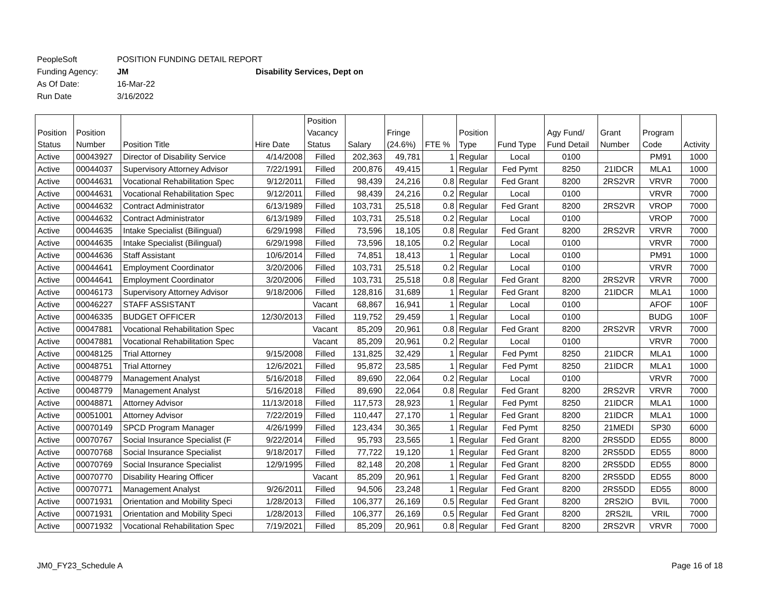PeopleSoft POSITION FUNDING DETAIL REPORT
Funding Agency: JM Disability Services, Dept on
As Of Date: 16-Mar-22
Run Date 3/16/2022
| Position Status | Position Number | Position Title | Hire Date | Position Vacancy Status | Salary | Fringe (24.6%) | FTE % | Position Type | Fund Type | Agy Fund/ Fund Detail | Grant Number | Program Code | Activity |
| --- | --- | --- | --- | --- | --- | --- | --- | --- | --- | --- | --- | --- | --- |
| Active | 00043927 | Director of Disability Service | 4/14/2008 | Filled | 202,363 | 49,781 | 1 | Regular | Local | 0100 | | PM91 | 1000 |
| Active | 00044037 | Supervisory Attorney Advisor | 7/22/1991 | Filled | 200,876 | 49,415 | 1 | Regular | Fed Pymt | 8250 | 21IDCR | MLA1 | 1000 |
| Active | 00044631 | Vocational Rehabilitation Spec | 9/12/2011 | Filled | 98,439 | 24,216 | 0.8 | Regular | Fed Grant | 8200 | 2RS2VR | VRVR | 7000 |
| Active | 00044631 | Vocational Rehabilitation Spec | 9/12/2011 | Filled | 98,439 | 24,216 | 0.2 | Regular | Local | 0100 | | VRVR | 7000 |
| Active | 00044632 | Contract Administrator | 6/13/1989 | Filled | 103,731 | 25,518 | 0.8 | Regular | Fed Grant | 8200 | 2RS2VR | VROP | 7000 |
| Active | 00044632 | Contract Administrator | 6/13/1989 | Filled | 103,731 | 25,518 | 0.2 | Regular | Local | 0100 | | VROP | 7000 |
| Active | 00044635 | Intake Specialist (Bilingual) | 6/29/1998 | Filled | 73,596 | 18,105 | 0.8 | Regular | Fed Grant | 8200 | 2RS2VR | VRVR | 7000 |
| Active | 00044635 | Intake Specialist (Bilingual) | 6/29/1998 | Filled | 73,596 | 18,105 | 0.2 | Regular | Local | 0100 | | VRVR | 7000 |
| Active | 00044636 | Staff Assistant | 10/6/2014 | Filled | 74,851 | 18,413 | 1 | Regular | Local | 0100 | | PM91 | 1000 |
| Active | 00044641 | Employment Coordinator | 3/20/2006 | Filled | 103,731 | 25,518 | 0.2 | Regular | Local | 0100 | | VRVR | 7000 |
| Active | 00044641 | Employment Coordinator | 3/20/2006 | Filled | 103,731 | 25,518 | 0.8 | Regular | Fed Grant | 8200 | 2RS2VR | VRVR | 7000 |
| Active | 00046173 | Supervisory Attorney Advisor | 9/18/2006 | Filled | 128,816 | 31,689 | 1 | Regular | Fed Grant | 8200 | 21IDCR | MLA1 | 1000 |
| Active | 00046227 | STAFF ASSISTANT | | Vacant | 68,867 | 16,941 | 1 | Regular | Local | 0100 | | AFOF | 100F |
| Active | 00046335 | BUDGET OFFICER | 12/30/2013 | Filled | 119,752 | 29,459 | 1 | Regular | Local | 0100 | | BUDG | 100F |
| Active | 00047881 | Vocational Rehabilitation Spec | | Vacant | 85,209 | 20,961 | 0.8 | Regular | Fed Grant | 8200 | 2RS2VR | VRVR | 7000 |
| Active | 00047881 | Vocational Rehabilitation Spec | | Vacant | 85,209 | 20,961 | 0.2 | Regular | Local | 0100 | | VRVR | 7000 |
| Active | 00048125 | Trial Attorney | 9/15/2008 | Filled | 131,825 | 32,429 | 1 | Regular | Fed Pymt | 8250 | 21IDCR | MLA1 | 1000 |
| Active | 00048751 | Trial Attorney | 12/6/2021 | Filled | 95,872 | 23,585 | 1 | Regular | Fed Pymt | 8250 | 21IDCR | MLA1 | 1000 |
| Active | 00048779 | Management Analyst | 5/16/2018 | Filled | 89,690 | 22,064 | 0.2 | Regular | Local | 0100 | | VRVR | 7000 |
| Active | 00048779 | Management Analyst | 5/16/2018 | Filled | 89,690 | 22,064 | 0.8 | Regular | Fed Grant | 8200 | 2RS2VR | VRVR | 7000 |
| Active | 00048871 | Attorney Advisor | 11/13/2018 | Filled | 117,573 | 28,923 | 1 | Regular | Fed Pymt | 8250 | 21IDCR | MLA1 | 1000 |
| Active | 00051001 | Attorney Advisor | 7/22/2019 | Filled | 110,447 | 27,170 | 1 | Regular | Fed Grant | 8200 | 21IDCR | MLA1 | 1000 |
| Active | 00070149 | SPCD Program Manager | 4/26/1999 | Filled | 123,434 | 30,365 | 1 | Regular | Fed Pymt | 8250 | 21MEDI | SP30 | 6000 |
| Active | 00070767 | Social Insurance Specialist (F | 9/22/2014 | Filled | 95,793 | 23,565 | 1 | Regular | Fed Grant | 8200 | 2RS5DD | ED55 | 8000 |
| Active | 00070768 | Social Insurance Specialist | 9/18/2017 | Filled | 77,722 | 19,120 | 1 | Regular | Fed Grant | 8200 | 2RS5DD | ED55 | 8000 |
| Active | 00070769 | Social Insurance Specialist | 12/9/1995 | Filled | 82,148 | 20,208 | 1 | Regular | Fed Grant | 8200 | 2RS5DD | ED55 | 8000 |
| Active | 00070770 | Disability Hearing Officer | | Vacant | 85,209 | 20,961 | 1 | Regular | Fed Grant | 8200 | 2RS5DD | ED55 | 8000 |
| Active | 00070771 | Management Analyst | 9/26/2011 | Filled | 94,506 | 23,248 | 1 | Regular | Fed Grant | 8200 | 2RS5DD | ED55 | 8000 |
| Active | 00071931 | Orientation and Mobility Speci | 1/28/2013 | Filled | 106,377 | 26,169 | 0.5 | Regular | Fed Grant | 8200 | 2RS2IO | BVIL | 7000 |
| Active | 00071931 | Orientation and Mobility Speci | 1/28/2013 | Filled | 106,377 | 26,169 | 0.5 | Regular | Fed Grant | 8200 | 2RS2IL | VRIL | 7000 |
| Active | 00071932 | Vocational Rehabilitation Spec | 7/19/2021 | Filled | 85,209 | 20,961 | 0.8 | Regular | Fed Grant | 8200 | 2RS2VR | VRVR | 7000 |
JM0_FY23_Schedule A Page 16 of 18